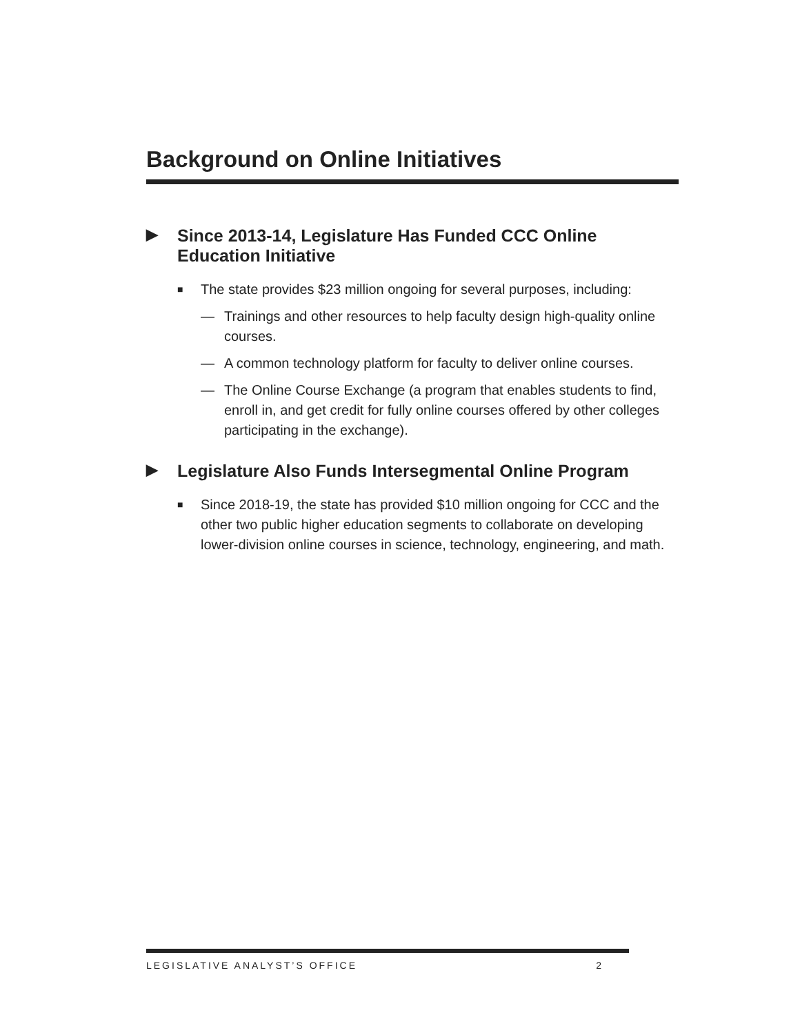Background on Online Initiatives
▶ Since 2013-14, Legislature Has Funded CCC Online Education Initiative
■ The state provides $23 million ongoing for several purposes, including:
— Trainings and other resources to help faculty design high-quality online courses.
— A common technology platform for faculty to deliver online courses.
— The Online Course Exchange (a program that enables students to find, enroll in, and get credit for fully online courses offered by other colleges participating in the exchange).
▶ Legislature Also Funds Intersegmental Online Program
■ Since 2018-19, the state has provided $10 million ongoing for CCC and the other two public higher education segments to collaborate on developing lower-division online courses in science, technology, engineering, and math.
LEGISLATIVE ANALYST’S OFFICE 2